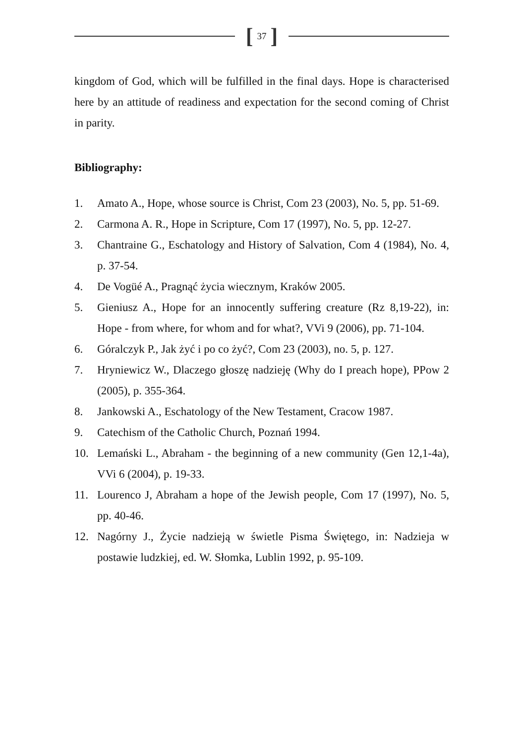[37]
kingdom of God, which will be fulfilled in the final days. Hope is characterised here by an attitude of readiness and expectation for the second coming of Christ in parity.
Bibliography:
1. Amato A., Hope, whose source is Christ, Com 23 (2003), No. 5, pp. 51-69.
2. Carmona A. R., Hope in Scripture, Com 17 (1997), No. 5, pp. 12-27.
3. Chantraine G., Eschatology and History of Salvation, Com 4 (1984), No. 4, p. 37-54.
4. De Vogüé A., Pragnąć życia wiecznym, Kraków 2005.
5. Gieniusz A., Hope for an innocently suffering creature (Rz 8,19-22), in: Hope - from where, for whom and for what?, VVi 9 (2006), pp. 71-104.
6. Góralczyk P., Jak żyć i po co żyć?, Com 23 (2003), no. 5, p. 127.
7. Hryniewicz W., Dlaczego głoszę nadzieję (Why do I preach hope), PPow 2 (2005), p. 355-364.
8. Jankowski A., Eschatology of the New Testament, Cracow 1987.
9. Catechism of the Catholic Church, Poznań 1994.
10. Lemański L., Abraham - the beginning of a new community (Gen 12,1-4a), VVi 6 (2004), p. 19-33.
11. Lourenco J, Abraham a hope of the Jewish people, Com 17 (1997), No. 5, pp. 40-46.
12. Nagórny J., Życie nadzieją w świetle Pisma Świętego, in: Nadzieja w postawie ludzkiej, ed. W. Słomka, Lublin 1992, p. 95-109.